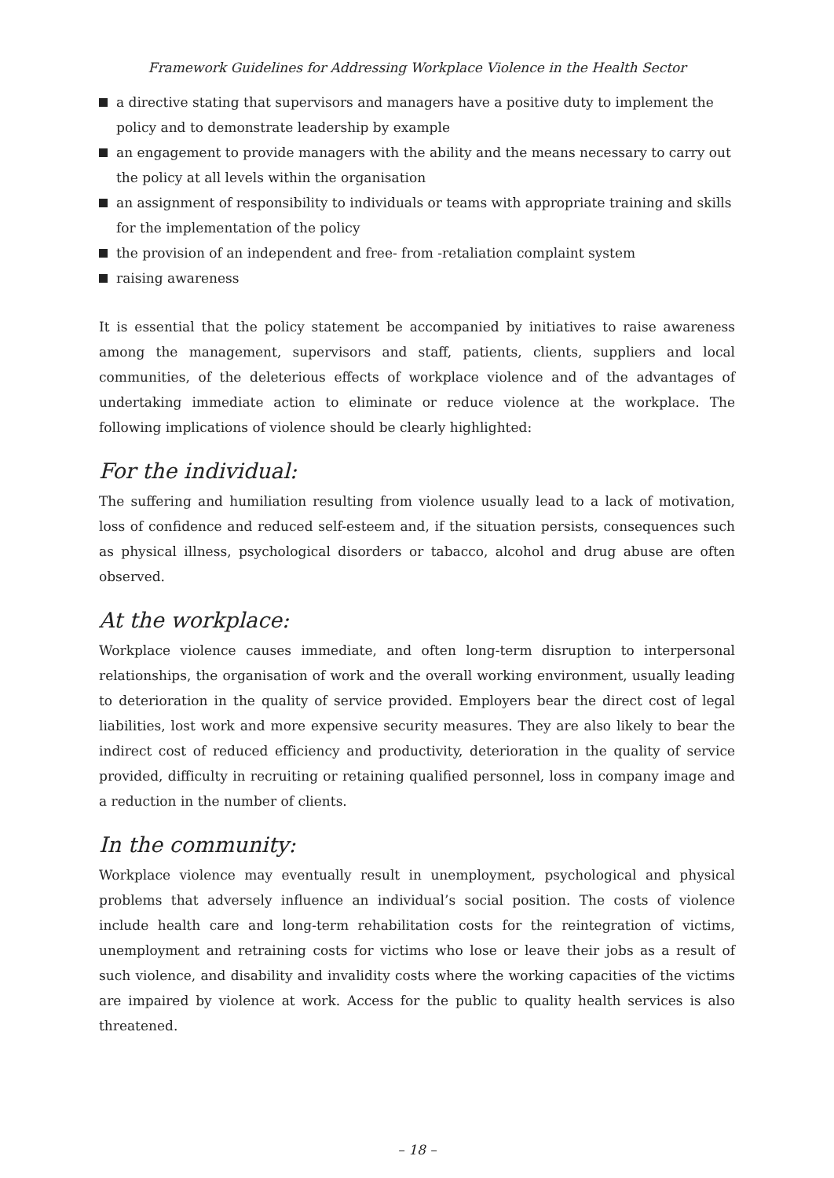Framework Guidelines for Addressing Workplace Violence in the Health Sector
a directive stating that supervisors and managers have a positive duty to implement the policy and to demonstrate leadership by example
an engagement to provide managers with the ability and the means necessary to carry out the policy at all levels within the organisation
an assignment of responsibility to individuals or teams with appropriate training and skills for the implementation of the policy
the provision of an independent and free- from -retaliation complaint system
raising awareness
It is essential that the policy statement be accompanied by initiatives to raise awareness among the management, supervisors and staff, patients, clients, suppliers and local communities, of the deleterious effects of workplace violence and of the advantages of undertaking immediate action to eliminate or reduce violence at the workplace. The following implications of violence should be clearly highlighted:
For the individual:
The suffering and humiliation resulting from violence usually lead to a lack of motivation, loss of confidence and reduced self-esteem and, if the situation persists, consequences such as physical illness, psychological disorders or tabacco, alcohol and drug abuse are often observed.
At the workplace:
Workplace violence causes immediate, and often long-term disruption to interpersonal relationships, the organisation of work and the overall working environment, usually leading to deterioration in the quality of service provided. Employers bear the direct cost of legal liabilities, lost work and more expensive security measures. They are also likely to bear the indirect cost of reduced efficiency and productivity, deterioration in the quality of service provided, difficulty in recruiting or retaining qualified personnel, loss in company image and a reduction in the number of clients.
In the community:
Workplace violence may eventually result in unemployment, psychological and physical problems that adversely influence an individual’s social position. The costs of violence include health care and long-term rehabilitation costs for the reintegration of victims, unemployment and retraining costs for victims who lose or leave their jobs as a result of such violence, and disability and invalidity costs where the working capacities of the victims are impaired by violence at work. Access for the public to quality health services is also threatened.
– 18 –